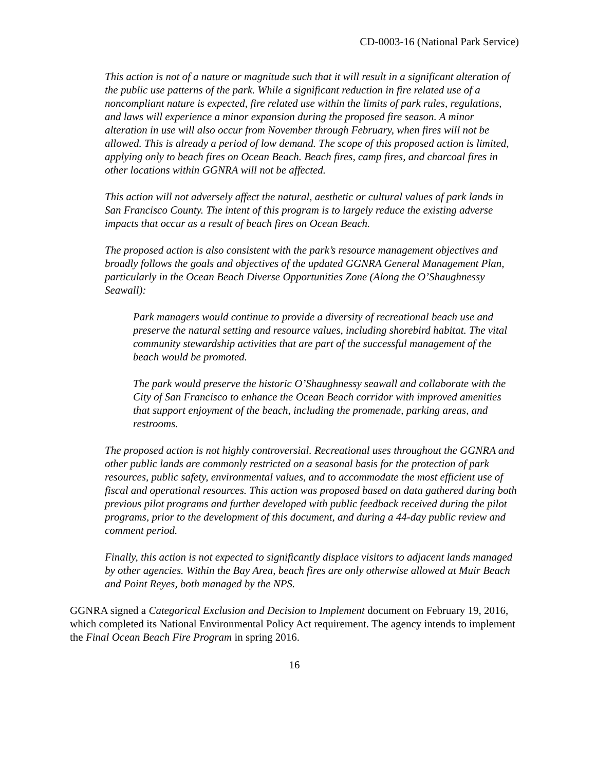CD-0003-16 (National Park Service)
This action is not of a nature or magnitude such that it will result in a significant alteration of the public use patterns of the park. While a significant reduction in fire related use of a noncompliant nature is expected, fire related use within the limits of park rules, regulations, and laws will experience a minor expansion during the proposed fire season. A minor alteration in use will also occur from November through February, when fires will not be allowed. This is already a period of low demand. The scope of this proposed action is limited, applying only to beach fires on Ocean Beach. Beach fires, camp fires, and charcoal fires in other locations within GGNRA will not be affected.
This action will not adversely affect the natural, aesthetic or cultural values of park lands in San Francisco County. The intent of this program is to largely reduce the existing adverse impacts that occur as a result of beach fires on Ocean Beach.
The proposed action is also consistent with the park’s resource management objectives and broadly follows the goals and objectives of the updated GGNRA General Management Plan, particularly in the Ocean Beach Diverse Opportunities Zone (Along the O’Shaughnessy Seawall):
Park managers would continue to provide a diversity of recreational beach use and preserve the natural setting and resource values, including shorebird habitat. The vital community stewardship activities that are part of the successful management of the beach would be promoted.
The park would preserve the historic O’Shaughnessy seawall and collaborate with the City of San Francisco to enhance the Ocean Beach corridor with improved amenities that support enjoyment of the beach, including the promenade, parking areas, and restrooms.
The proposed action is not highly controversial. Recreational uses throughout the GGNRA and other public lands are commonly restricted on a seasonal basis for the protection of park resources, public safety, environmental values, and to accommodate the most efficient use of fiscal and operational resources. This action was proposed based on data gathered during both previous pilot programs and further developed with public feedback received during the pilot programs, prior to the development of this document, and during a 44-day public review and comment period.
Finally, this action is not expected to significantly displace visitors to adjacent lands managed by other agencies. Within the Bay Area, beach fires are only otherwise allowed at Muir Beach and Point Reyes, both managed by the NPS.
GGNRA signed a Categorical Exclusion and Decision to Implement document on February 19, 2016, which completed its National Environmental Policy Act requirement. The agency intends to implement the Final Ocean Beach Fire Program in spring 2016.
16